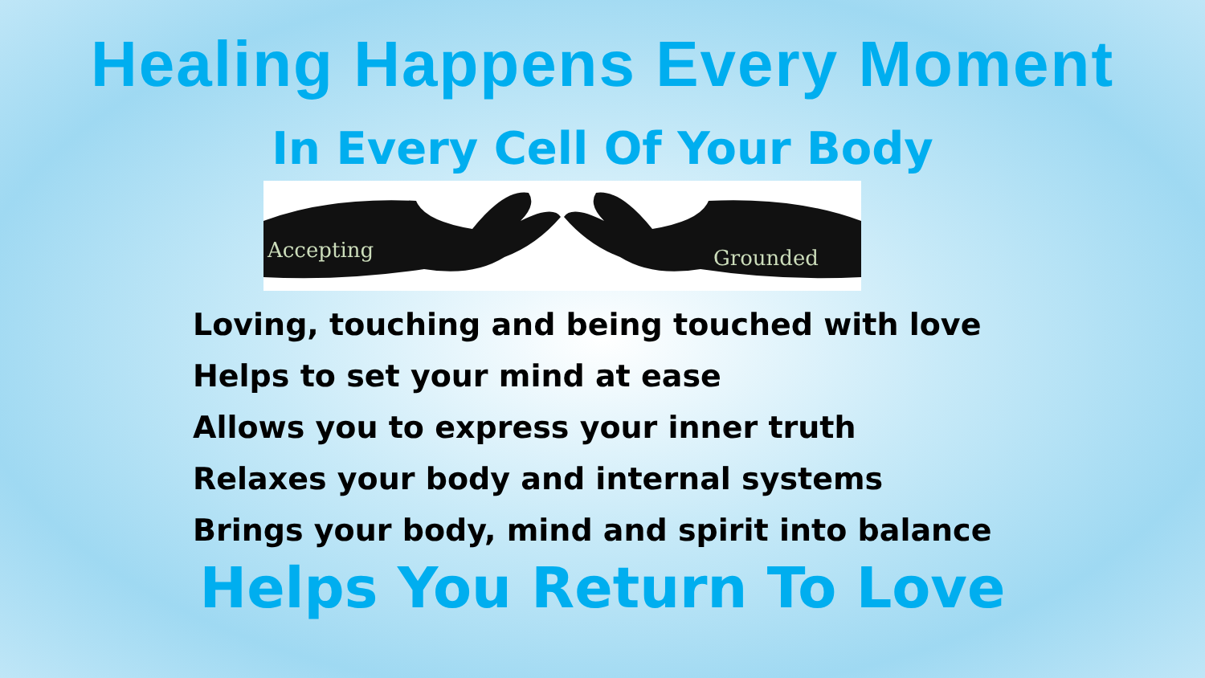Healing Happens Every Moment
In Every Cell Of Your Body
Accepting
Grounded
Loving, touching and being touched with love
Helps to set your mind at ease
Allows you to express your inner truth
Relaxes your body and internal systems
Brings your body, mind and spirit into balance
Helps You Return To Love